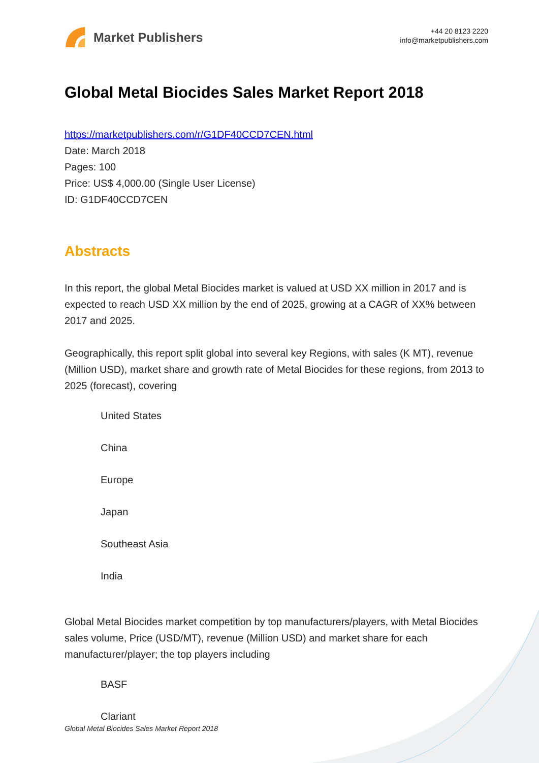Market Publishers
+44 20 8123 2220
info@marketpublishers.com
Global Metal Biocides Sales Market Report 2018
https://marketpublishers.com/r/G1DF40CCD7CEN.html
Date: March 2018
Pages: 100
Price: US$ 4,000.00 (Single User License)
ID: G1DF40CCD7CEN
Abstracts
In this report, the global Metal Biocides market is valued at USD XX million in 2017 and is expected to reach USD XX million by the end of 2025, growing at a CAGR of XX% between 2017 and 2025.
Geographically, this report split global into several key Regions, with sales (K MT), revenue (Million USD), market share and growth rate of Metal Biocides for these regions, from 2013 to 2025 (forecast), covering
United States
China
Europe
Japan
Southeast Asia
India
Global Metal Biocides market competition by top manufacturers/players, with Metal Biocides sales volume, Price (USD/MT), revenue (Million USD) and market share for each manufacturer/player; the top players including
BASF
Clariant
Global Metal Biocides Sales Market Report 2018